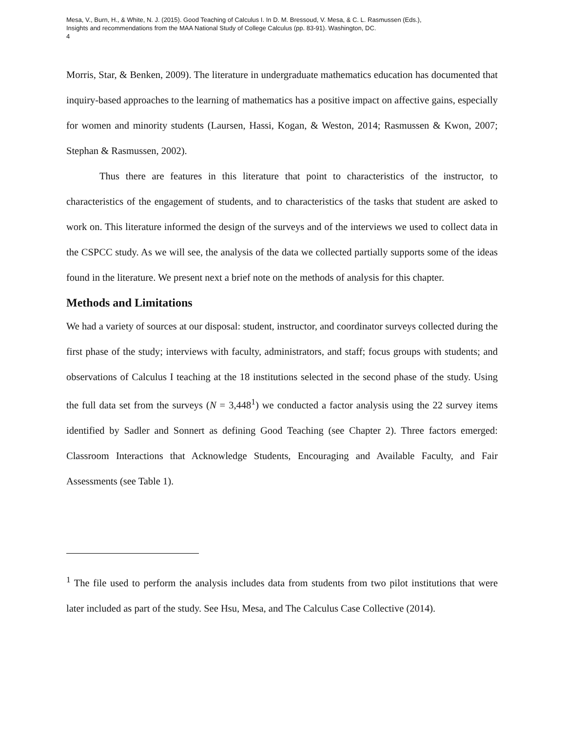Mesa, V., Burn, H., & White, N. J. (2015). Good Teaching of Calculus I. In D. M. Bressoud, V. Mesa, & C. L. Rasmussen (Eds.),
Insights and recommendations from the MAA National Study of College Calculus (pp. 83-91). Washington, DC.
4
Morris, Star, & Benken, 2009). The literature in undergraduate mathematics education has documented that inquiry-based approaches to the learning of mathematics has a positive impact on affective gains, especially for women and minority students (Laursen, Hassi, Kogan, & Weston, 2014; Rasmussen & Kwon, 2007; Stephan & Rasmussen, 2002).
Thus there are features in this literature that point to characteristics of the instructor, to characteristics of the engagement of students, and to characteristics of the tasks that student are asked to work on. This literature informed the design of the surveys and of the interviews we used to collect data in the CSPCC study. As we will see, the analysis of the data we collected partially supports some of the ideas found in the literature. We present next a brief note on the methods of analysis for this chapter.
Methods and Limitations
We had a variety of sources at our disposal: student, instructor, and coordinator surveys collected during the first phase of the study; interviews with faculty, administrators, and staff; focus groups with students; and observations of Calculus I teaching at the 18 institutions selected in the second phase of the study. Using the full data set from the surveys (N = 3,448<sup>1</sup>) we conducted a factor analysis using the 22 survey items identified by Sadler and Sonnert as defining Good Teaching (see Chapter 2). Three factors emerged: Classroom Interactions that Acknowledge Students, Encouraging and Available Faculty, and Fair Assessments (see Table 1).
<sup>1</sup> The file used to perform the analysis includes data from students from two pilot institutions that were later included as part of the study. See Hsu, Mesa, and The Calculus Case Collective (2014).